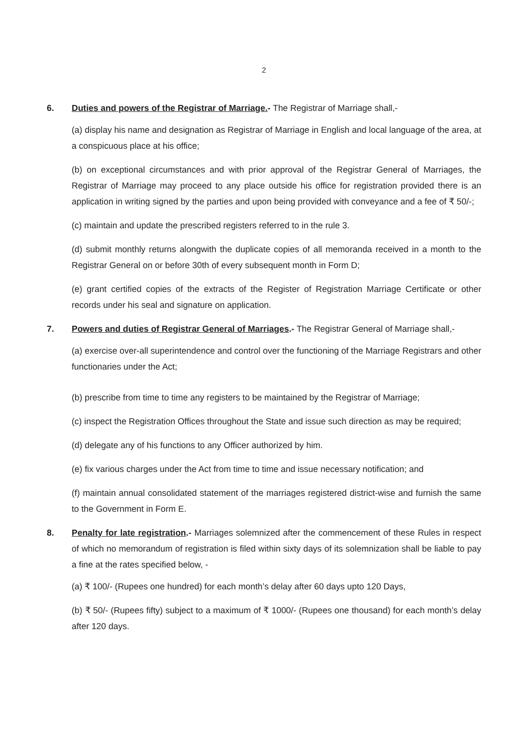2
6. Duties and powers of the Registrar of Marriage.- The Registrar of Marriage shall,-
(a) display his name and designation as Registrar of Marriage in English and local language of the area, at a conspicuous place at his office;
(b) on exceptional circumstances and with prior approval of the Registrar General of Marriages, the Registrar of Marriage may proceed to any place outside his office for registration provided there is an application in writing signed by the parties and upon being provided with conveyance and a fee of ₹ 50/-;
(c) maintain and update the prescribed registers referred to in the rule 3.
(d) submit monthly returns alongwith the duplicate copies of all memoranda received in a month to the Registrar General on or before 30th of every subsequent month in Form D;
(e) grant certified copies of the extracts of the Register of Registration Marriage Certificate or other records under his seal and signature on application.
7. Powers and duties of Registrar General of Marriages.- The Registrar General of Marriage shall,-
(a) exercise over-all superintendence and control over the functioning of the Marriage Registrars and other functionaries under the Act;
(b) prescribe from time to time any registers to be maintained by the Registrar of Marriage;
(c) inspect the Registration Offices throughout the State and issue such direction as may be required;
(d) delegate any of his functions to any Officer authorized by him.
(e) fix various charges under the Act from time to time and issue necessary notification; and
(f) maintain annual consolidated statement of the marriages registered district-wise and furnish the same to the Government in Form E.
8. Penalty for late registration.- Marriages solemnized after the commencement of these Rules in respect of which no memorandum of registration is filed within sixty days of its solemnization shall be liable to pay a fine at the rates specified below, -
(a) ₹ 100/- (Rupees one hundred) for each month’s delay after 60 days upto 120 Days,
(b) ₹ 50/- (Rupees fifty) subject to a maximum of ₹ 1000/- (Rupees one thousand) for each month’s delay after 120 days.